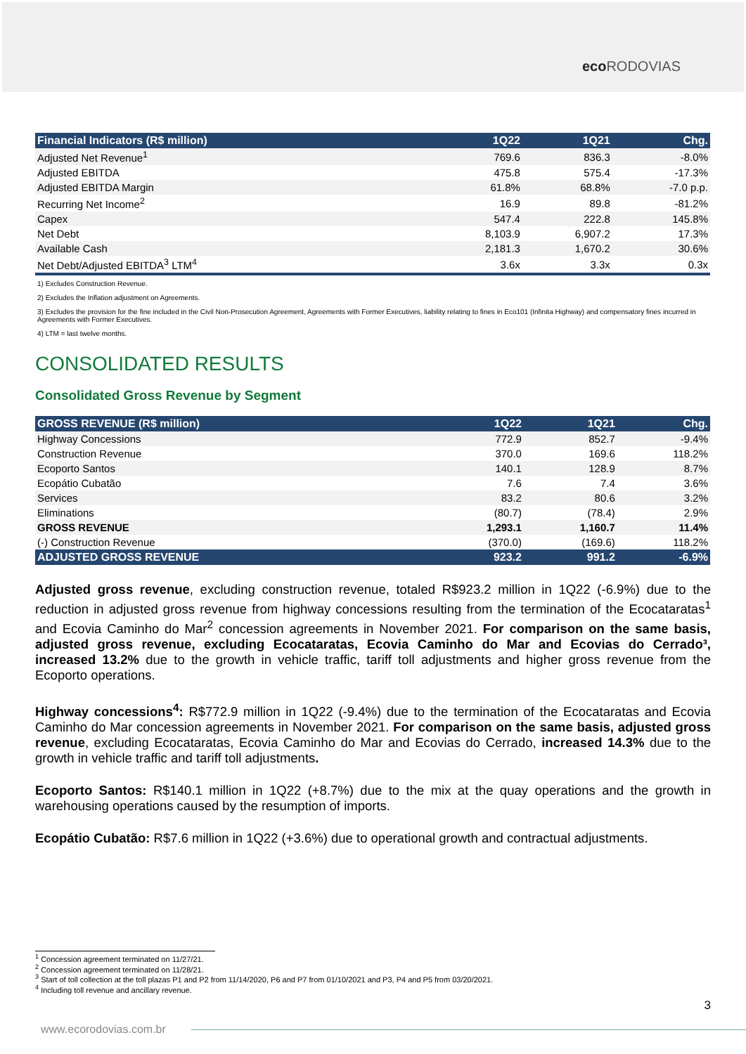eco RODOVIAS
| Financial Indicators (R$ million) | 1Q22 | 1Q21 | Chg. |
| --- | --- | --- | --- |
| Adjusted Net Revenue<sup>1</sup> | 769.6 | 836.3 | -8.0% |
| Adjusted EBITDA | 475.8 | 575.4 | -17.3% |
| Adjusted EBITDA Margin | 61.8% | 68.8% | -7.0 p.p. |
| Recurring Net Income<sup>2</sup> | 16.9 | 89.8 | -81.2% |
| Capex | 547.4 | 222.8 | 145.8% |
| Net Debt | 8,103.9 | 6,907.2 | 17.3% |
| Available Cash | 2,181.3 | 1,670.2 | 30.6% |
| Net Debt/Adjusted EBITDA<sup>3</sup> LTM<sup>4</sup> | 3.6x | 3.3x | 0.3x |
1) Excludes Construction Revenue.
2) Excludes the Inflation adjustment on Agreements.
3) Excludes the provision for the fine included in the Civil Non-Prosecution Agreement, Agreements with Former Executives, liability relating to fines in Eco101 (Infinita Highway) and compensatory fines incurred in Agreements with Former Executives.
4) LTM = last twelve months.
CONSOLIDATED RESULTS
Consolidated Gross Revenue by Segment
| GROSS REVENUE (R$ million) | 1Q22 | 1Q21 | Chg. |
| --- | --- | --- | --- |
| Highway Concessions | 772.9 | 852.7 | -9.4% |
| Construction Revenue | 370.0 | 169.6 | 118.2% |
| Ecoporto Santos | 140.1 | 128.9 | 8.7% |
| Ecopátio Cubatão | 7.6 | 7.4 | 3.6% |
| Services | 83.2 | 80.6 | 3.2% |
| Eliminations | (80.7) | (78.4) | 2.9% |
| GROSS REVENUE | 1,293.1 | 1,160.7 | 11.4% |
| (-) Construction Revenue | (370.0) | (169.6) | 118.2% |
| ADJUSTED GROSS REVENUE | 923.2 | 991.2 | -6.9% |
Adjusted gross revenue, excluding construction revenue, totaled R$923.2 million in 1Q22 (-6.9%) due to the reduction in adjusted gross revenue from highway concessions resulting from the termination of the Ecocataratas<sup>1</sup> and Ecovia Caminho do Mar<sup>2</sup> concession agreements in November 2021. For comparison on the same basis, adjusted gross revenue, excluding Ecocataratas, Ecovia Caminho do Mar and Ecovias do Cerrado³, increased 13.2% due to the growth in vehicle traffic, tariff toll adjustments and higher gross revenue from the Ecoporto operations.
Highway concessions<sup>4</sup>: R$772.9 million in 1Q22 (-9.4%) due to the termination of the Ecocataratas and Ecovia Caminho do Mar concession agreements in November 2021. For comparison on the same basis, adjusted gross revenue, excluding Ecocataratas, Ecovia Caminho do Mar and Ecovias do Cerrado, increased 14.3% due to the growth in vehicle traffic and tariff toll adjustments.
Ecoporto Santos: R$140.1 million in 1Q22 (+8.7%) due to the mix at the quay operations and the growth in warehousing operations caused by the resumption of imports.
Ecopátio Cubatão: R$7.6 million in 1Q22 (+3.6%) due to operational growth and contractual adjustments.
<sup>1</sup> Concession agreement terminated on 11/27/21.
<sup>2</sup> Concession agreement terminated on 11/28/21.
<sup>3</sup> Start of toll collection at the toll plazas P1 and P2 from 11/14/2020, P6 and P7 from 01/10/2021 and P3, P4 and P5 from 03/20/2021.
<sup>4</sup> Including toll revenue and ancillary revenue.
3
www.ecorodovias.com.br